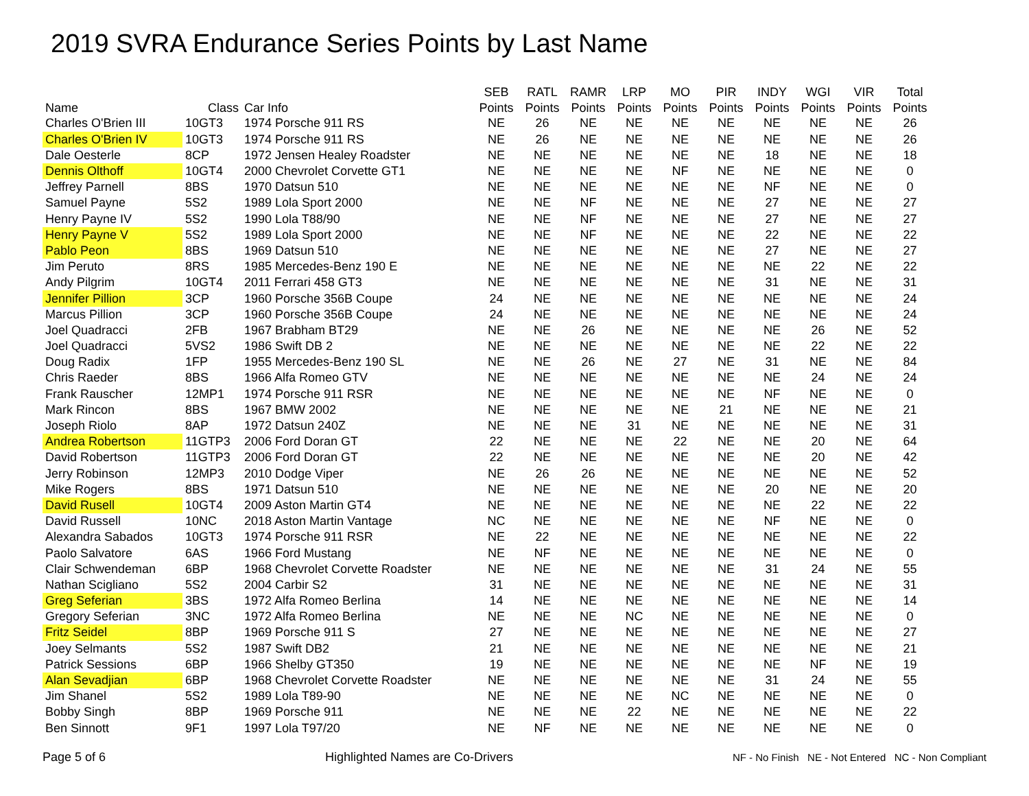2019 SVRA Endurance Series Points by Last Name
| | | | SEB | RATL | RAMR | LRP | MO | PIR | INDY | WGI | VIR | Total |
| --- | --- | --- | --- | --- | --- | --- | --- | --- | --- | --- | --- | --- |
| Name | Class | Car Info | Points | Points | Points | Points | Points | Points | Points | Points | Points | Points |
| Charles O'Brien III | 10GT3 | 1974 Porsche 911 RS | NE | 26 | NE | NE | NE | NE | NE | NE | NE | 26 |
| Charles O'Brien IV | 10GT3 | 1974 Porsche 911 RS | NE | 26 | NE | NE | NE | NE | NE | NE | NE | 26 |
| Dale Oesterle | 8CP | 1972 Jensen Healey Roadster | NE | NE | NE | NE | NE | NE | 18 | NE | NE | 18 |
| Dennis Olthoff | 10GT4 | 2000 Chevrolet Corvette GT1 | NE | NE | NE | NE | NF | NE | NE | NE | NE | 0 |
| Jeffrey Parnell | 8BS | 1970 Datsun 510 | NE | NE | NE | NE | NE | NE | NF | NE | NE | 0 |
| Samuel Payne | 5S2 | 1989 Lola Sport 2000 | NE | NE | NF | NE | NE | NE | 27 | NE | NE | 27 |
| Henry Payne IV | 5S2 | 1990 Lola T88/90 | NE | NE | NF | NE | NE | NE | 27 | NE | NE | 27 |
| Henry Payne V | 5S2 | 1989 Lola Sport 2000 | NE | NE | NF | NE | NE | NE | 22 | NE | NE | 22 |
| Pablo Peon | 8BS | 1969 Datsun 510 | NE | NE | NE | NE | NE | NE | 27 | NE | NE | 27 |
| Jim Peruto | 8RS | 1985 Mercedes-Benz 190 E | NE | NE | NE | NE | NE | NE | NE | 22 | NE | 22 |
| Andy Pilgrim | 10GT4 | 2011 Ferrari 458 GT3 | NE | NE | NE | NE | NE | NE | 31 | NE | NE | 31 |
| Jennifer Pillion | 3CP | 1960 Porsche 356B Coupe | 24 | NE | NE | NE | NE | NE | NE | NE | NE | 24 |
| Marcus Pillion | 3CP | 1960 Porsche 356B Coupe | 24 | NE | NE | NE | NE | NE | NE | NE | NE | 24 |
| Joel Quadracci | 2FB | 1967 Brabham BT29 | NE | NE | 26 | NE | NE | NE | NE | 26 | NE | 52 |
| Joel Quadracci | 5VS2 | 1986 Swift DB 2 | NE | NE | NE | NE | NE | NE | NE | 22 | NE | 22 |
| Doug Radix | 1FP | 1955 Mercedes-Benz 190 SL | NE | NE | 26 | NE | 27 | NE | 31 | NE | NE | 84 |
| Chris Raeder | 8BS | 1966 Alfa Romeo GTV | NE | NE | NE | NE | NE | NE | NE | 24 | NE | 24 |
| Frank Rauscher | 12MP1 | 1974 Porsche 911 RSR | NE | NE | NE | NE | NE | NE | NF | NE | NE | 0 |
| Mark Rincon | 8BS | 1967 BMW 2002 | NE | NE | NE | NE | NE | 21 | NE | NE | NE | 21 |
| Joseph Riolo | 8AP | 1972 Datsun 240Z | NE | NE | NE | 31 | NE | NE | NE | NE | NE | 31 |
| Andrea Robertson | 11GTP3 | 2006 Ford Doran GT | 22 | NE | NE | NE | 22 | NE | NE | 20 | NE | 64 |
| David Robertson | 11GTP3 | 2006 Ford Doran GT | 22 | NE | NE | NE | NE | NE | NE | 20 | NE | 42 |
| Jerry Robinson | 12MP3 | 2010 Dodge Viper | NE | 26 | 26 | NE | NE | NE | NE | NE | NE | 52 |
| Mike Rogers | 8BS | 1971 Datsun 510 | NE | NE | NE | NE | NE | NE | 20 | NE | NE | 20 |
| David Rusell | 10GT4 | 2009 Aston Martin GT4 | NE | NE | NE | NE | NE | NE | NE | 22 | NE | 22 |
| David Russell | 10NC | 2018 Aston Martin Vantage | NC | NE | NE | NE | NE | NE | NF | NE | NE | 0 |
| Alexandra Sabados | 10GT3 | 1974 Porsche 911 RSR | NE | 22 | NE | NE | NE | NE | NE | NE | NE | 22 |
| Paolo Salvatore | 6AS | 1966 Ford Mustang | NE | NF | NE | NE | NE | NE | NE | NE | NE | 0 |
| Clair Schwendeman | 6BP | 1968 Chevrolet Corvette Roadster | NE | NE | NE | NE | NE | NE | 31 | 24 | NE | 55 |
| Nathan Scigliano | 5S2 | 2004 Carbir S2 | 31 | NE | NE | NE | NE | NE | NE | NE | NE | 31 |
| Greg Seferian | 3BS | 1972 Alfa Romeo Berlina | 14 | NE | NE | NE | NE | NE | NE | NE | NE | 14 |
| Gregory Seferian | 3NC | 1972 Alfa Romeo Berlina | NE | NE | NE | NC | NE | NE | NE | NE | NE | 0 |
| Fritz Seidel | 8BP | 1969 Porsche 911 S | 27 | NE | NE | NE | NE | NE | NE | NE | NE | 27 |
| Joey Selmants | 5S2 | 1987 Swift DB2 | 21 | NE | NE | NE | NE | NE | NE | NE | NE | 21 |
| Patrick Sessions | 6BP | 1966 Shelby GT350 | 19 | NE | NE | NE | NE | NE | NE | NF | NE | 19 |
| Alan Sevadjian | 6BP | 1968 Chevrolet Corvette Roadster | NE | NE | NE | NE | NE | NE | 31 | 24 | NE | 55 |
| Jim Shanel | 5S2 | 1989 Lola T89-90 | NE | NE | NE | NE | NC | NE | NE | NE | NE | 0 |
| Bobby Singh | 8BP | 1969 Porsche 911 | NE | NE | NE | 22 | NE | NE | NE | NE | NE | 22 |
| Ben Sinnott | 9F1 | 1997 Lola T97/20 | NE | NF | NE | NE | NE | NE | NE | NE | NE | 0 |
Page 5 of 6 Highlighted Names are Co-Drivers NF - No Finish NE - Not Entered NC - Non Compliant